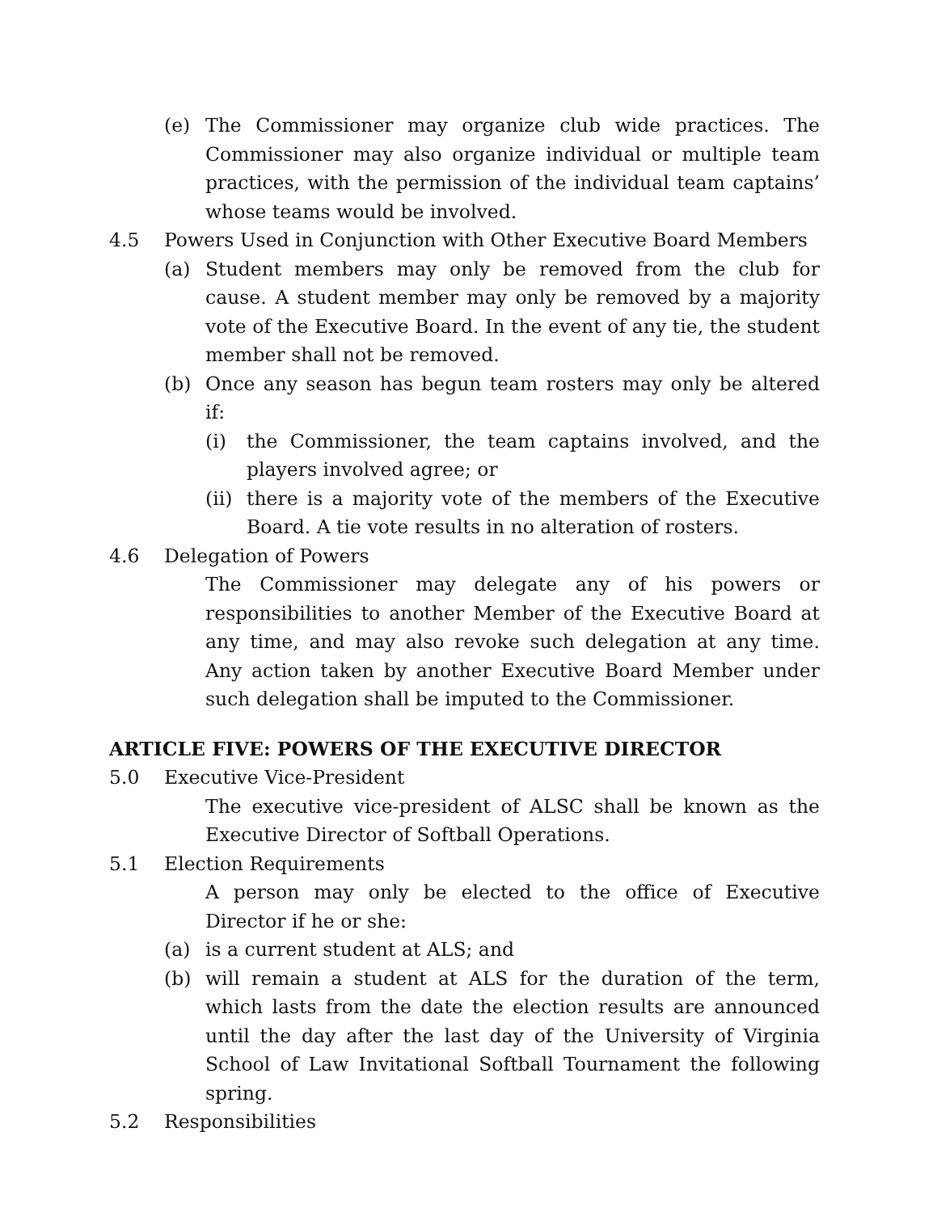(e) The Commissioner may organize club wide practices. The Commissioner may also organize individual or multiple team practices, with the permission of the individual team captains’ whose teams would be involved.
4.5 Powers Used in Conjunction with Other Executive Board Members
(a) Student members may only be removed from the club for cause. A student member may only be removed by a majority vote of the Executive Board. In the event of any tie, the student member shall not be removed.
(b) Once any season has begun team rosters may only be altered if:
(i) the Commissioner, the team captains involved, and the players involved agree; or
(ii)
there is a majority vote of the members of the Executive Board. A tie vote results in no alteration of rosters.
4.6 Delegation of Powers
The Commissioner may delegate any of his powers or responsibilities to another Member of the Executive Board at any time, and may also revoke such delegation at any time. Any action taken by another Executive Board Member under such delegation shall be imputed to the Commissioner.
ARTICLE FIVE: POWERS OF THE EXECUTIVE DIRECTOR
5.0 Executive Vice-President
The executive vice-president of ALSC shall be known as the Executive Director of Softball Operations.
5.1 Election Requirements
A person may only be elected to the office of Executive Director if he or she:
(a) is a current student at ALS; and
(b) will remain a student at ALS for the duration of the term, which lasts from the date the election results are announced until the day after the last day of the University of Virginia School of Law Invitational Softball Tournament the following spring.
5.2 Responsibilities